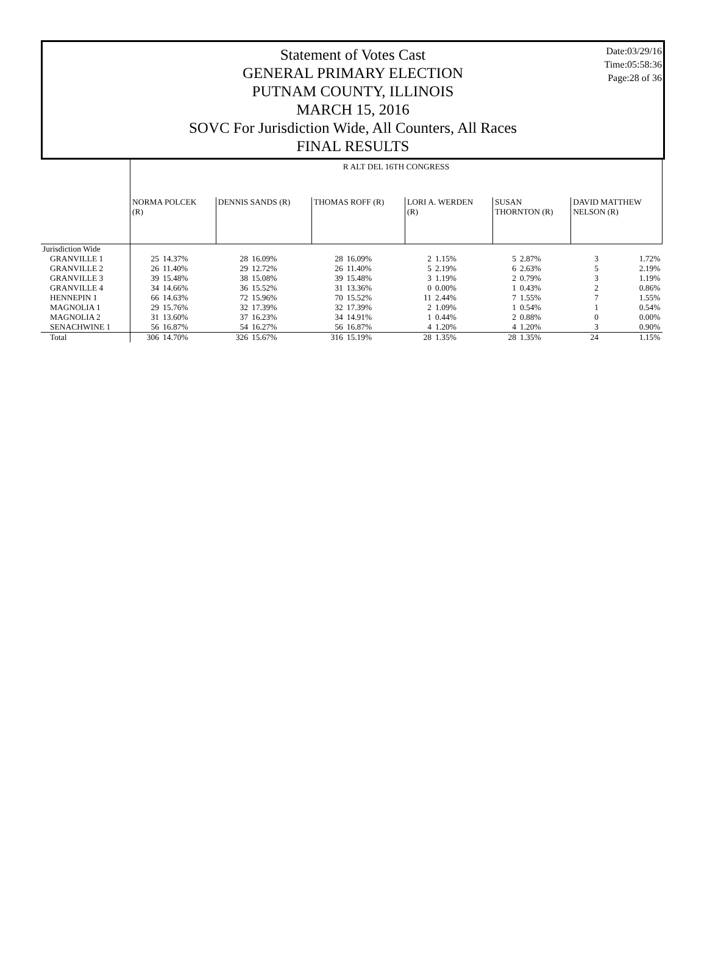Date:03/29/16
Time:05:58:36
Page:28 of 36
Statement of Votes Cast
GENERAL PRIMARY ELECTION
PUTNAM COUNTY, ILLINOIS
MARCH 15, 2016
SOVC For Jurisdiction Wide, All Counters, All Races
FINAL RESULTS
| | R ALT DEL 16TH CONGRESS | | | | | | | | | | | |
| | NORMA POLCEK (R) | | DENNIS SANDS (R) | | THOMAS ROFF (R) | | LORI A. WERDEN (R) | | SUSAN THORNTON (R) | | DAVID MATTHEW NELSON (R) | |
| Jurisdiction Wide | | | | | | | | | | | | |
| GRANVILLE 1 | 25 | 14.37% | 28 | 16.09% | 28 | 16.09% | 2 | 1.15% | 5 | 2.87% | 3 | 1.72% |
| GRANVILLE 2 | 26 | 11.40% | 29 | 12.72% | 26 | 11.40% | 5 | 2.19% | 6 | 2.63% | 5 | 2.19% |
| GRANVILLE 3 | 39 | 15.48% | 38 | 15.08% | 39 | 15.48% | 3 | 1.19% | 2 | 0.79% | 3 | 1.19% |
| GRANVILLE 4 | 34 | 14.66% | 36 | 15.52% | 31 | 13.36% | 0 | 0.00% | 1 | 0.43% | 2 | 0.86% |
| HENNEPIN 1 | 66 | 14.63% | 72 | 15.96% | 70 | 15.52% | 11 | 2.44% | 7 | 1.55% | 7 | 1.55% |
| MAGNOLIA 1 | 29 | 15.76% | 32 | 17.39% | 32 | 17.39% | 2 | 1.09% | 1 | 0.54% | 1 | 0.54% |
| MAGNOLIA 2 | 31 | 13.60% | 37 | 16.23% | 34 | 14.91% | 1 | 0.44% | 2 | 0.88% | 0 | 0.00% |
| SENACHWINE 1 | 56 | 16.87% | 54 | 16.27% | 56 | 16.87% | 4 | 1.20% | 4 | 1.20% | 3 | 0.90% |
| Total | 306 | 14.70% | 326 | 15.67% | 316 | 15.19% | 28 | 1.35% | 28 | 1.35% | 24 | 1.15% |